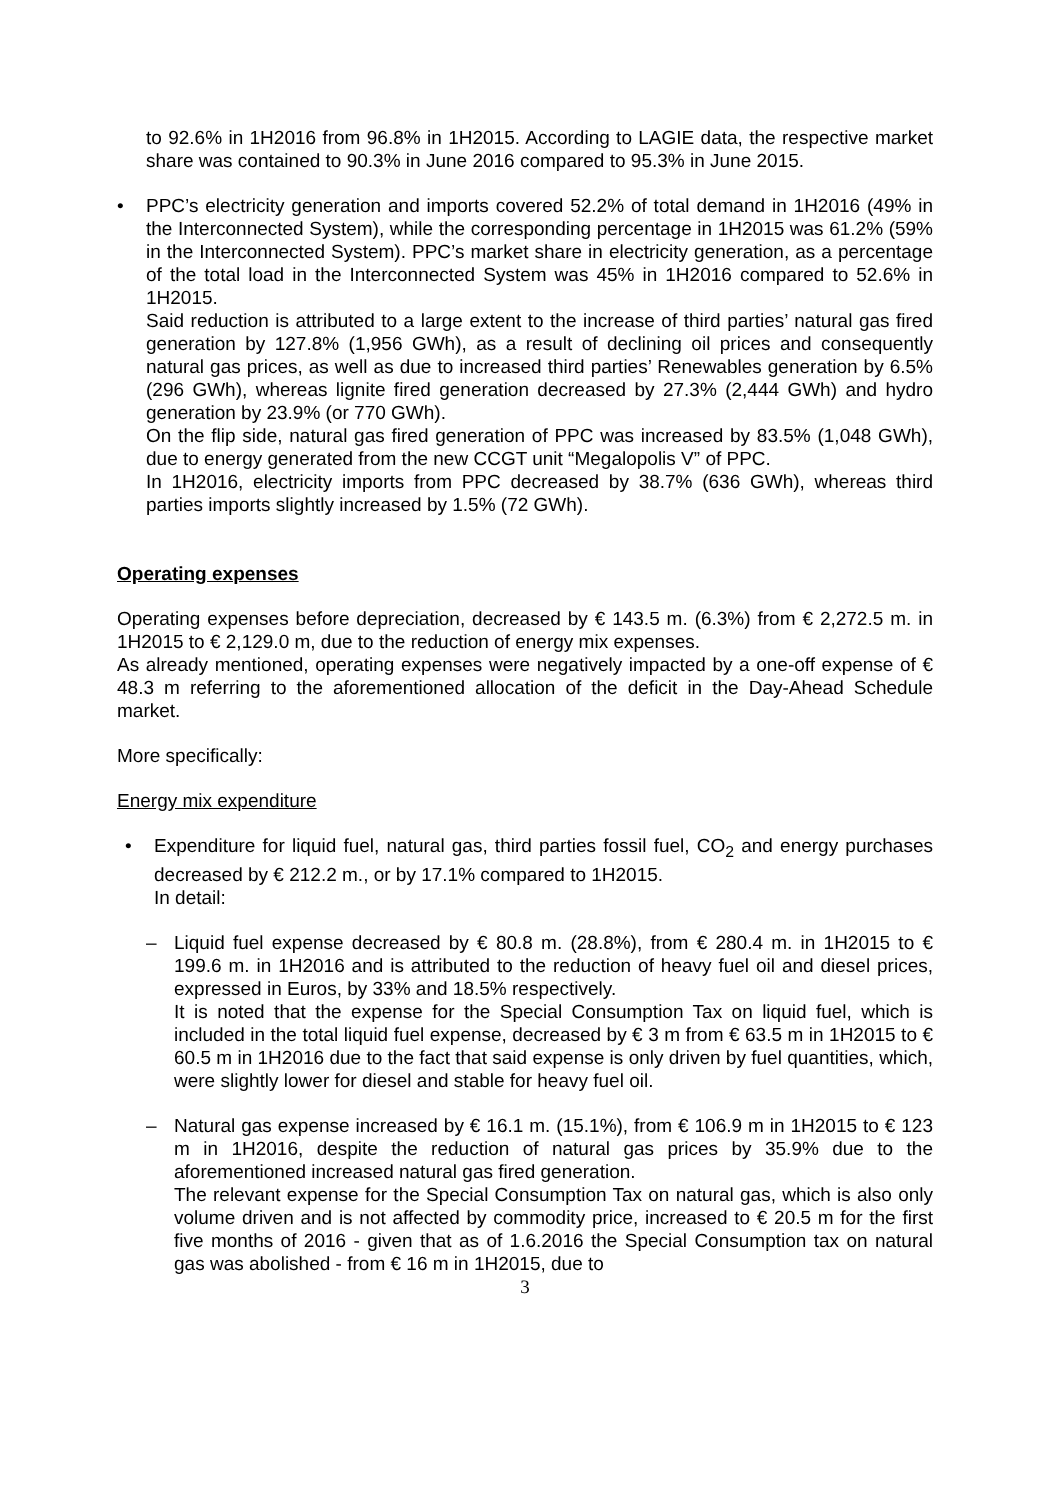to 92.6% in 1H2016 from 96.8% in 1H2015. According to LAGIE data, the respective market share was contained to 90.3% in June 2016 compared to 95.3% in June 2015.
• PPC’s electricity generation and imports covered 52.2% of total demand in 1H2016 (49% in the Interconnected System), while the corresponding percentage in 1H2015 was 61.2% (59% in the Interconnected System). PPC’s market share in electricity generation, as a percentage of the total load in the Interconnected System was 45% in 1H2016 compared to 52.6% in 1H2015.
Said reduction is attributed to a large extent to the increase of third parties’ natural gas fired generation by 127.8% (1,956 GWh), as a result of declining oil prices and consequently natural gas prices, as well as due to increased third parties’ Renewables generation by 6.5% (296 GWh), whereas lignite fired generation decreased by 27.3% (2,444 GWh) and hydro generation by 23.9% (or 770 GWh).
On the flip side, natural gas fired generation of PPC was increased by 83.5% (1,048 GWh), due to energy generated from the new CCGT unit “Megalopolis V” of PPC.
In 1H2016, electricity imports from PPC decreased by 38.7% (636 GWh), whereas third parties imports slightly increased by 1.5% (72 GWh).
Operating expenses
Operating expenses before depreciation, decreased by € 143.5 m. (6.3%) from € 2,272.5 m. in 1H2015 to € 2,129.0 m, due to the reduction of energy mix expenses.
As already mentioned, operating expenses were negatively impacted by a one-off expense of € 48.3 m referring to the aforementioned allocation of the deficit in the Day-Ahead Schedule market.
More specifically:
Energy mix expenditure
• Expenditure for liquid fuel, natural gas, third parties fossil fuel, CO<sub>2</sub> and energy purchases decreased by € 212.2 m., or by 17.1% compared to 1H2015.
In detail:
– Liquid fuel expense decreased by € 80.8 m. (28.8%), from € 280.4 m. in 1H2015 to € 199.6 m. in 1H2016 and is attributed to the reduction of heavy fuel oil and diesel prices, expressed in Euros, by 33% and 18.5% respectively.
It is noted that the expense for the Special Consumption Tax on liquid fuel, which is included in the total liquid fuel expense, decreased by € 3 m from € 63.5 m in 1H2015 to € 60.5 m in 1H2016 due to the fact that said expense is only driven by fuel quantities, which, were slightly lower for diesel and stable for heavy fuel oil.
– Natural gas expense increased by € 16.1 m. (15.1%), from € 106.9 m in 1H2015 to € 123 m in 1H2016, despite the reduction of natural gas prices by 35.9% due to the aforementioned increased natural gas fired generation.
The relevant expense for the Special Consumption Tax on natural gas, which is also only volume driven and is not affected by commodity price, increased to € 20.5 m for the first five months of 2016 - given that as of 1.6.2016 the Special Consumption tax on natural gas was abolished - from € 16 m in 1H2015, due to
3